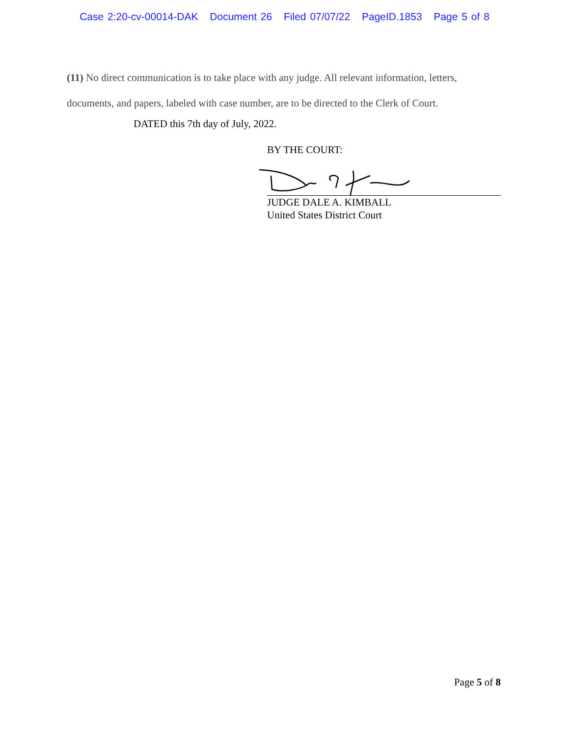Case 2:20-cv-00014-DAK Document 26 Filed 07/07/22 PageID.1853 Page 5 of 8
(11) No direct communication is to take place with any judge. All relevant information, letters, documents, and papers, labeled with case number, are to be directed to the Clerk of Court.
DATED this 7th day of July, 2022.
BY THE COURT:
JUDGE DALE A. KIMBALL
United States District Court
Page 5 of 8